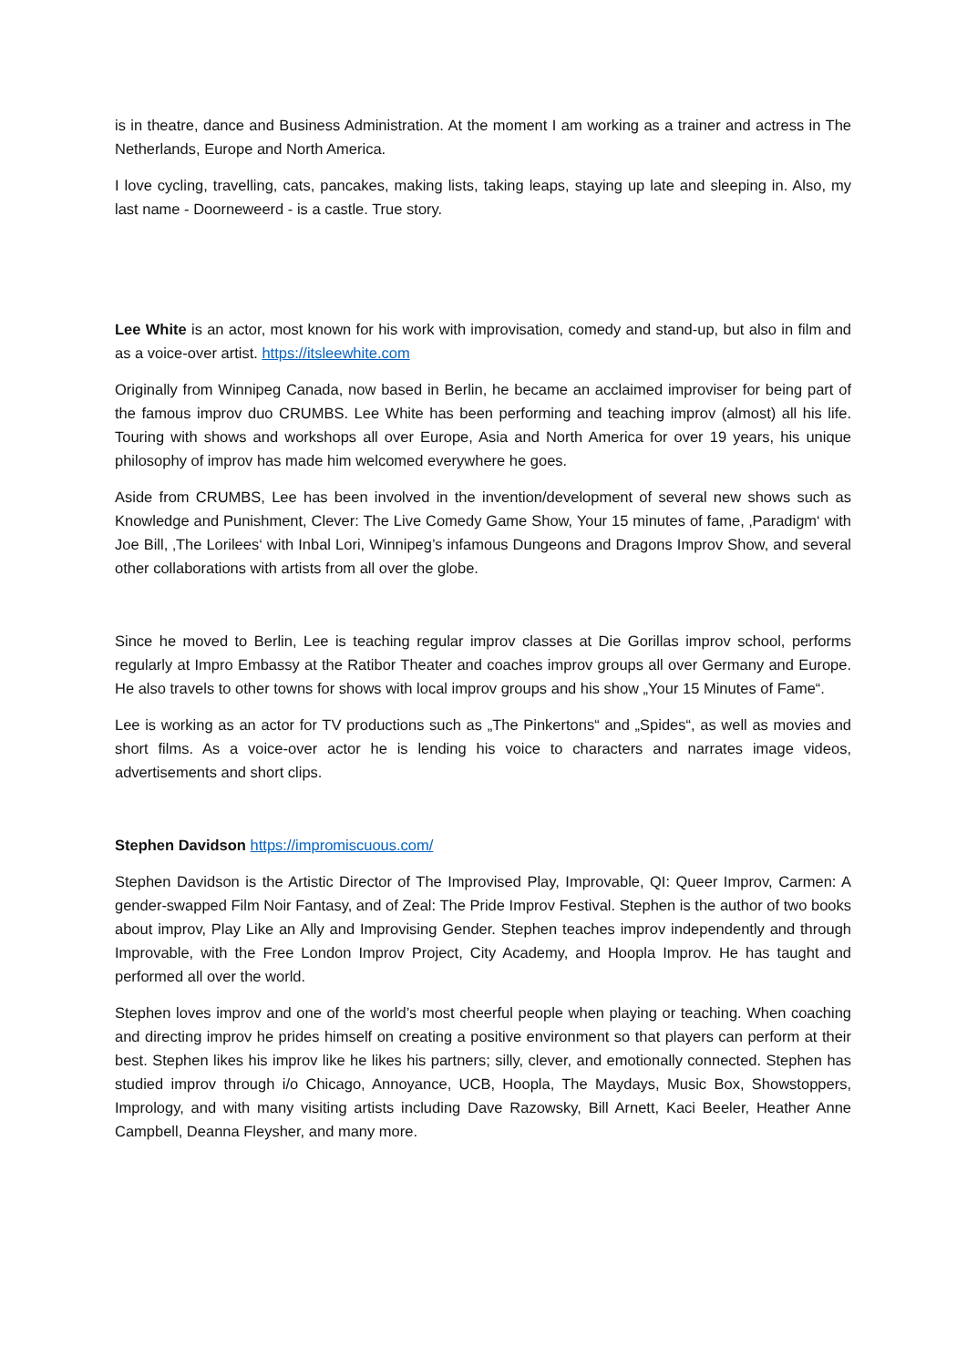is in theatre, dance and Business Administration. At the moment I am working as a trainer and actress in The Netherlands, Europe and North America.
I love cycling, travelling, cats, pancakes, making lists, taking leaps, staying up late and sleeping in. Also, my last name - Doorneweerd - is a castle. True story.
Lee White is an actor, most known for his work with improvisation, comedy and stand-up, but also in film and as a voice-over artist. https://itsleewhite.com
Originally from Winnipeg Canada, now based in Berlin, he became an acclaimed improviser for being part of the famous improv duo CRUMBS. Lee White has been performing and teaching improv (almost) all his life. Touring with shows and workshops all over Europe, Asia and North America for over 19 years, his unique philosophy of improv has made him welcomed everywhere he goes.
Aside from CRUMBS, Lee has been involved in the invention/development of several new shows such as Knowledge and Punishment, Clever: The Live Comedy Game Show, Your 15 minutes of fame, ‚Paradigm‘ with Joe Bill, ‚The Lorilees‘ with Inbal Lori, Winnipeg’s infamous Dungeons and Dragons Improv Show, and several other collaborations with artists from all over the globe.
Since he moved to Berlin, Lee is teaching regular improv classes at Die Gorillas improv school, performs regularly at Impro Embassy at the Ratibor Theater and coaches improv groups all over Germany and Europe. He also travels to other towns for shows with local improv groups and his show „Your 15 Minutes of Fame“.
Lee is working as an actor for TV productions such as „The Pinkertons“ and „Spides“, as well as movies and short films. As a voice-over actor he is lending his voice to characters and narrates image videos, advertisements and short clips.
Stephen Davidson https://impromiscuous.com/
Stephen Davidson is the Artistic Director of The Improvised Play, Improvable, QI: Queer Improv, Carmen: A gender-swapped Film Noir Fantasy, and of Zeal: The Pride Improv Festival. Stephen is the author of two books about improv, Play Like an Ally and Improvising Gender. Stephen teaches improv independently and through Improvable, with the Free London Improv Project, City Academy, and Hoopla Improv. He has taught and performed all over the world.
Stephen loves improv and one of the world’s most cheerful people when playing or teaching. When coaching and directing improv he prides himself on creating a positive environment so that players can perform at their best. Stephen likes his improv like he likes his partners; silly, clever, and emotionally connected. Stephen has studied improv through i/o Chicago, Annoyance, UCB, Hoopla, The Maydays, Music Box, Showstoppers, Imprology, and with many visiting artists including Dave Razowsky, Bill Arnett, Kaci Beeler, Heather Anne Campbell, Deanna Fleysher, and many more.